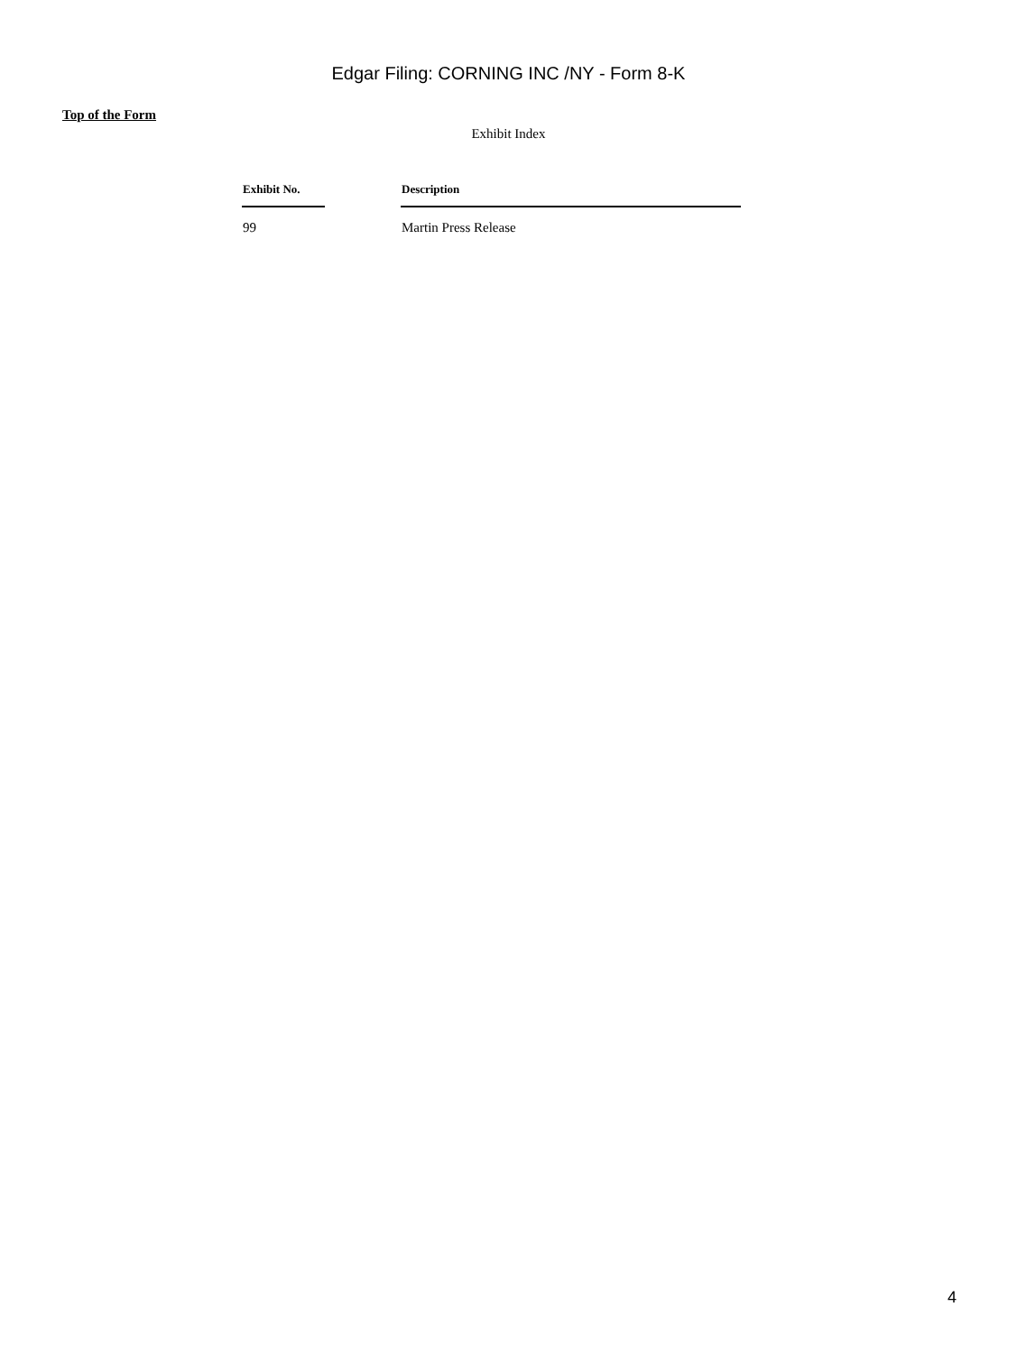Edgar Filing: CORNING INC /NY - Form 8-K
Top of the Form
Exhibit Index
| Exhibit No. | | Description |
| --- | --- | --- |
| 99 | | Martin Press Release |
4